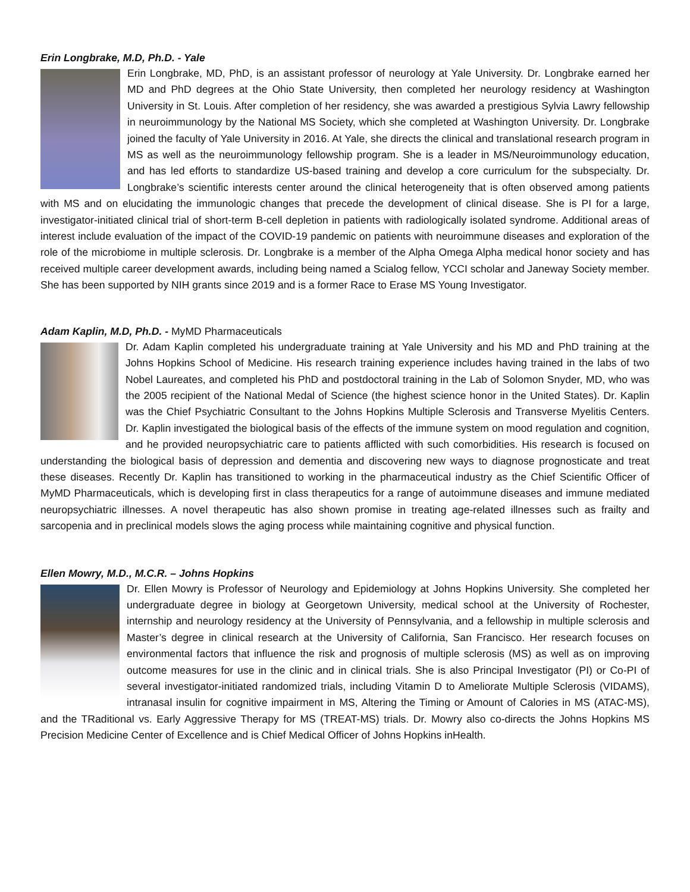Erin Longbrake, M.D, Ph.D. - Yale
Erin Longbrake, MD, PhD, is an assistant professor of neurology at Yale University. Dr. Longbrake earned her MD and PhD degrees at the Ohio State University, then completed her neurology residency at Washington University in St. Louis. After completion of her residency, she was awarded a prestigious Sylvia Lawry fellowship in neuroimmunology by the National MS Society, which she completed at Washington University. Dr. Longbrake joined the faculty of Yale University in 2016. At Yale, she directs the clinical and translational research program in MS as well as the neuroimmunology fellowship program. She is a leader in MS/Neuroimmunology education, and has led efforts to standardize US-based training and develop a core curriculum for the subspecialty. Dr. Longbrake’s scientific interests center around the clinical heterogeneity that is often observed among patients with MS and on elucidating the immunologic changes that precede the development of clinical disease. She is PI for a large, investigator-initiated clinical trial of short-term B-cell depletion in patients with radiologically isolated syndrome. Additional areas of interest include evaluation of the impact of the COVID-19 pandemic on patients with neuroimmune diseases and exploration of the role of the microbiome in multiple sclerosis. Dr. Longbrake is a member of the Alpha Omega Alpha medical honor society and has received multiple career development awards, including being named a Scialog fellow, YCCI scholar and Janeway Society member. She has been supported by NIH grants since 2019 and is a former Race to Erase MS Young Investigator.
Adam Kaplin, M.D, Ph.D. - MyMD Pharmaceuticals
Dr. Adam Kaplin completed his undergraduate training at Yale University and his MD and PhD training at the Johns Hopkins School of Medicine. His research training experience includes having trained in the labs of two Nobel Laureates, and completed his PhD and postdoctoral training in the Lab of Solomon Snyder, MD, who was the 2005 recipient of the National Medal of Science (the highest science honor in the United States). Dr. Kaplin was the Chief Psychiatric Consultant to the Johns Hopkins Multiple Sclerosis and Transverse Myelitis Centers. Dr. Kaplin investigated the biological basis of the effects of the immune system on mood regulation and cognition, and he provided neuropsychiatric care to patients afflicted with such comorbidities. His research is focused on understanding the biological basis of depression and dementia and discovering new ways to diagnose prognosticate and treat these diseases. Recently Dr. Kaplin has transitioned to working in the pharmaceutical industry as the Chief Scientific Officer of MyMD Pharmaceuticals, which is developing first in class therapeutics for a range of autoimmune diseases and immune mediated neuropsychiatric illnesses. A novel therapeutic has also shown promise in treating age-related illnesses such as frailty and sarcopenia and in preclinical models slows the aging process while maintaining cognitive and physical function.
Ellen Mowry, M.D., M.C.R. – Johns Hopkins
Dr. Ellen Mowry is Professor of Neurology and Epidemiology at Johns Hopkins University. She completed her undergraduate degree in biology at Georgetown University, medical school at the University of Rochester, internship and neurology residency at the University of Pennsylvania, and a fellowship in multiple sclerosis and Master’s degree in clinical research at the University of California, San Francisco. Her research focuses on environmental factors that influence the risk and prognosis of multiple sclerosis (MS) as well as on improving outcome measures for use in the clinic and in clinical trials. She is also Principal Investigator (PI) or Co-PI of several investigator-initiated randomized trials, including Vitamin D to Ameliorate Multiple Sclerosis (VIDAMS), intranasal insulin for cognitive impairment in MS, Altering the Timing or Amount of Calories in MS (ATAC-MS), and the TRaditional vs. Early Aggressive Therapy for MS (TREAT-MS) trials. Dr. Mowry also co-directs the Johns Hopkins MS Precision Medicine Center of Excellence and is Chief Medical Officer of Johns Hopkins inHealth.